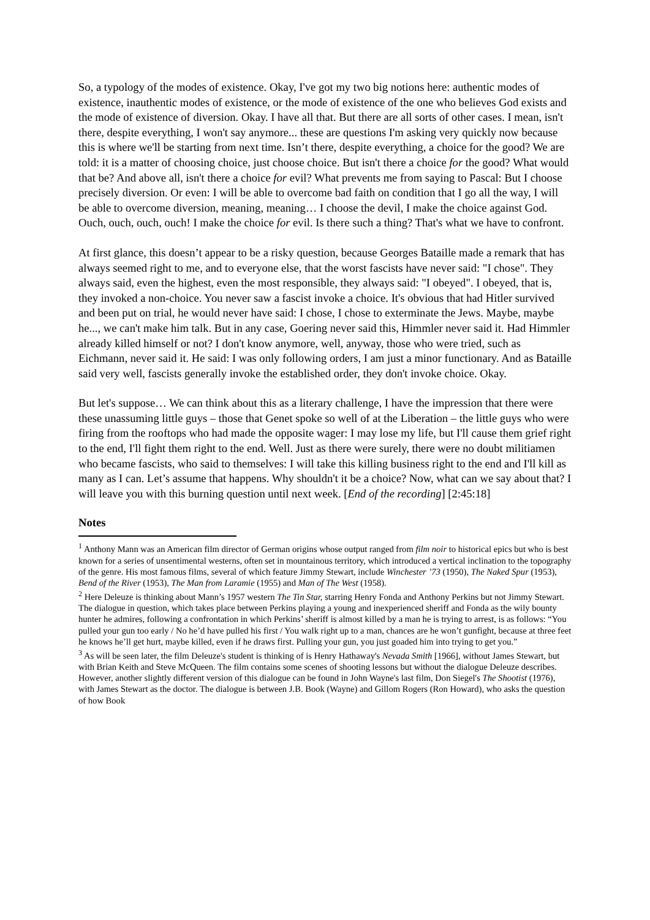So, a typology of the modes of existence. Okay, I've got my two big notions here: authentic modes of existence, inauthentic modes of existence, or the mode of existence of the one who believes God exists and the mode of existence of diversion. Okay. I have all that. But there are all sorts of other cases. I mean, isn't there, despite everything, I won't say anymore... these are questions I'm asking very quickly now because this is where we'll be starting from next time. Isn’t there, despite everything, a choice for the good? We are told: it is a matter of choosing choice, just choose choice. But isn't there a choice for the good? What would that be? And above all, isn't there a choice for evil? What prevents me from saying to Pascal: But I choose precisely diversion. Or even: I will be able to overcome bad faith on condition that I go all the way, I will be able to overcome diversion, meaning, meaning… I choose the devil, I make the choice against God. Ouch, ouch, ouch, ouch! I make the choice for evil. Is there such a thing? That's what we have to confront.
At first glance, this doesn’t appear to be a risky question, because Georges Bataille made a remark that has always seemed right to me, and to everyone else, that the worst fascists have never said: "I chose". They always said, even the highest, even the most responsible, they always said: "I obeyed". I obeyed, that is, they invoked a non-choice. You never saw a fascist invoke a choice. It's obvious that had Hitler survived and been put on trial, he would never have said: I chose, I chose to exterminate the Jews. Maybe, maybe he..., we can't make him talk. But in any case, Goering never said this, Himmler never said it. Had Himmler already killed himself or not? I don't know anymore, well, anyway, those who were tried, such as Eichmann, never said it. He said: I was only following orders, I am just a minor functionary. And as Bataille said very well, fascists generally invoke the established order, they don't invoke choice. Okay.
But let's suppose… We can think about this as a literary challenge, I have the impression that there were these unassuming little guys – those that Genet spoke so well of at the Liberation – the little guys who were firing from the rooftops who had made the opposite wager: I may lose my life, but I'll cause them grief right to the end, I'll fight them right to the end. Well. Just as there were surely, there were no doubt militiamen who became fascists, who said to themselves: I will take this killing business right to the end and I'll kill as many as I can. Let’s assume that happens. Why shouldn't it be a choice? Now, what can we say about that? I will leave you with this burning question until next week. [End of the recording] [2:45:18]
Notes
<sup>1</sup> Anthony Mann was an American film director of German origins whose output ranged from film noir to historical epics but who is best known for a series of unsentimental westerns, often set in mountainous territory, which introduced a vertical inclination to the topography of the genre. His most famous films, several of which feature Jimmy Stewart, include Winchester ’73 (1950), The Naked Spur (1953), Bend of the River (1953), The Man from Laramie (1955) and Man of The West (1958).
<sup>2</sup> Here Deleuze is thinking about Mann’s 1957 western The Tin Star, starring Henry Fonda and Anthony Perkins but not Jimmy Stewart. The dialogue in question, which takes place between Perkins playing a young and inexperienced sheriff and Fonda as the wily bounty hunter he admires, following a confrontation in which Perkins’ sheriff is almost killed by a man he is trying to arrest, is as follows: “You pulled your gun too early / No he’d have pulled his first / You walk right up to a man, chances are he won’t gunfight, because at three feet he knows he’ll get hurt, maybe killed, even if he draws first. Pulling your gun, you just goaded him into trying to get you.”
<sup>3</sup> As will be seen later, the film Deleuze's student is thinking of is Henry Hathaway's Nevada Smith [1966], without James Stewart, but with Brian Keith and Steve McQueen. The film contains some scenes of shooting lessons but without the dialogue Deleuze describes. However, another slightly different version of this dialogue can be found in John Wayne's last film, Don Siegel's The Shootist (1976), with James Stewart as the doctor. The dialogue is between J.B. Book (Wayne) and Gillom Rogers (Ron Howard), who asks the question of how Book